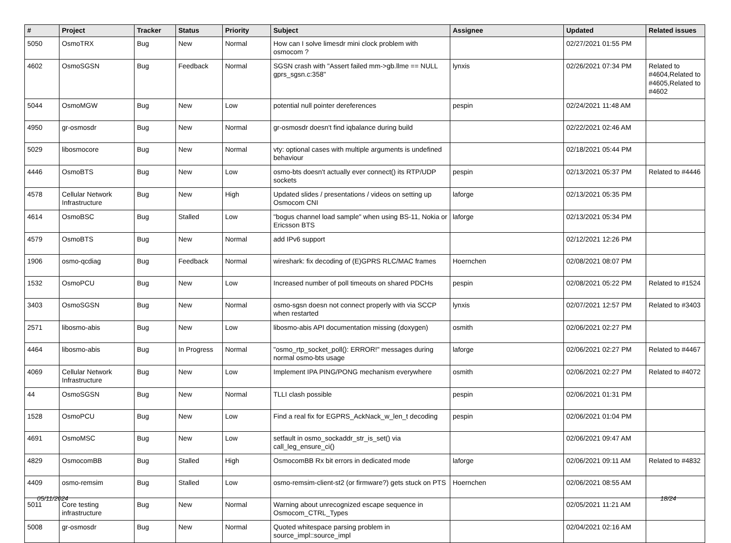| # | Project | Tracker | Status | Priority | Subject | Assignee | Updated | Related issues |
| --- | --- | --- | --- | --- | --- | --- | --- | --- |
| 5050 | OsmoTRX | Bug | New | Normal | How can I solve limesdr mini clock problem with osmocom ? | | 02/27/2021 01:55 PM | |
| 4602 | OsmoSGSN | Bug | Feedback | Normal | SGSN crash with "Assert failed mm->gb.llme == NULL gprs_sgsn.c:358" | lynxis | 02/26/2021 07:34 PM | Related to #4604,Related to #4605,Related to #4602 |
| 5044 | OsmoMGW | Bug | New | Low | potential null pointer dereferences | pespin | 02/24/2021 11:48 AM | |
| 4950 | gr-osmosdr | Bug | New | Normal | gr-osmosdr doesn't find iqbalance during build | | 02/22/2021 02:46 AM | |
| 5029 | libosmocore | Bug | New | Normal | vty: optional cases with multiple arguments is undefined behaviour | | 02/18/2021 05:44 PM | |
| 4446 | OsmoBTS | Bug | New | Low | osmo-bts doesn't actually ever connect() its RTP/UDP sockets | pespin | 02/13/2021 05:37 PM | Related to #4446 |
| 4578 | Cellular Network Infrastructure | Bug | New | High | Updated slides / presentations / videos on setting up Osmocom CNI | laforge | 02/13/2021 05:35 PM | |
| 4614 | OsmoBSC | Bug | Stalled | Low | "bogus channel load sample" when using BS-11, Nokia or Ericsson BTS | laforge | 02/13/2021 05:34 PM | |
| 4579 | OsmoBTS | Bug | New | Normal | add IPv6 support | | 02/12/2021 12:26 PM | |
| 1906 | osmo-qcdiag | Bug | Feedback | Normal | wireshark: fix decoding of (E)GPRS RLC/MAC frames | Hoernchen | 02/08/2021 08:07 PM | |
| 1532 | OsmoPCU | Bug | New | Low | Increased number of poll timeouts on shared PDCHs | pespin | 02/08/2021 05:22 PM | Related to #1524 |
| 3403 | OsmoSGSN | Bug | New | Normal | osmo-sgsn doesn not connect properly with via SCCP when restarted | lynxis | 02/07/2021 12:57 PM | Related to #3403 |
| 2571 | libosmo-abis | Bug | New | Low | libosmo-abis API documentation missing (doxygen) | osmith | 02/06/2021 02:27 PM | |
| 4464 | libosmo-abis | Bug | In Progress | Normal | "osmo_rtp_socket_poll(): ERROR!" messages during normal osmo-bts usage | laforge | 02/06/2021 02:27 PM | Related to #4467 |
| 4069 | Cellular Network Infrastructure | Bug | New | Low | Implement IPA PING/PONG mechanism everywhere | osmith | 02/06/2021 02:27 PM | Related to #4072 |
| 44 | OsmoSGSN | Bug | New | Normal | TLLI clash possible | pespin | 02/06/2021 01:31 PM | |
| 1528 | OsmoPCU | Bug | New | Low | Find a real fix for EGPRS_AckNack_w_len_t decoding | pespin | 02/06/2021 01:04 PM | |
| 4691 | OsmoMSC | Bug | New | Low | setfault in osmo_sockaddr_str_is_set() via call_leg_ensure_ci() | | 02/06/2021 09:47 AM | |
| 4829 | OsmocomBB | Bug | Stalled | High | OsmocomBB Rx bit errors in dedicated mode | laforge | 02/06/2021 09:11 AM | Related to #4832 |
| 4409 | osmo-remsim | Bug | Stalled | Low | osmo-remsim-client-st2 (or firmware?) gets stuck on PTS | Hoernchen | 02/06/2021 08:55 AM | |
| 5011 | Core testing infrastructure | Bug | New | Normal | Warning about unrecognized escape sequence in Osmocom_CTRL_Types | | 02/05/2021 11:21 AM | |
| 5008 | gr-osmosdr | Bug | New | Normal | Quoted whitespace parsing problem in source_impl::source_impl | | 02/04/2021 02:16 AM | |
05/11/2024 18/24